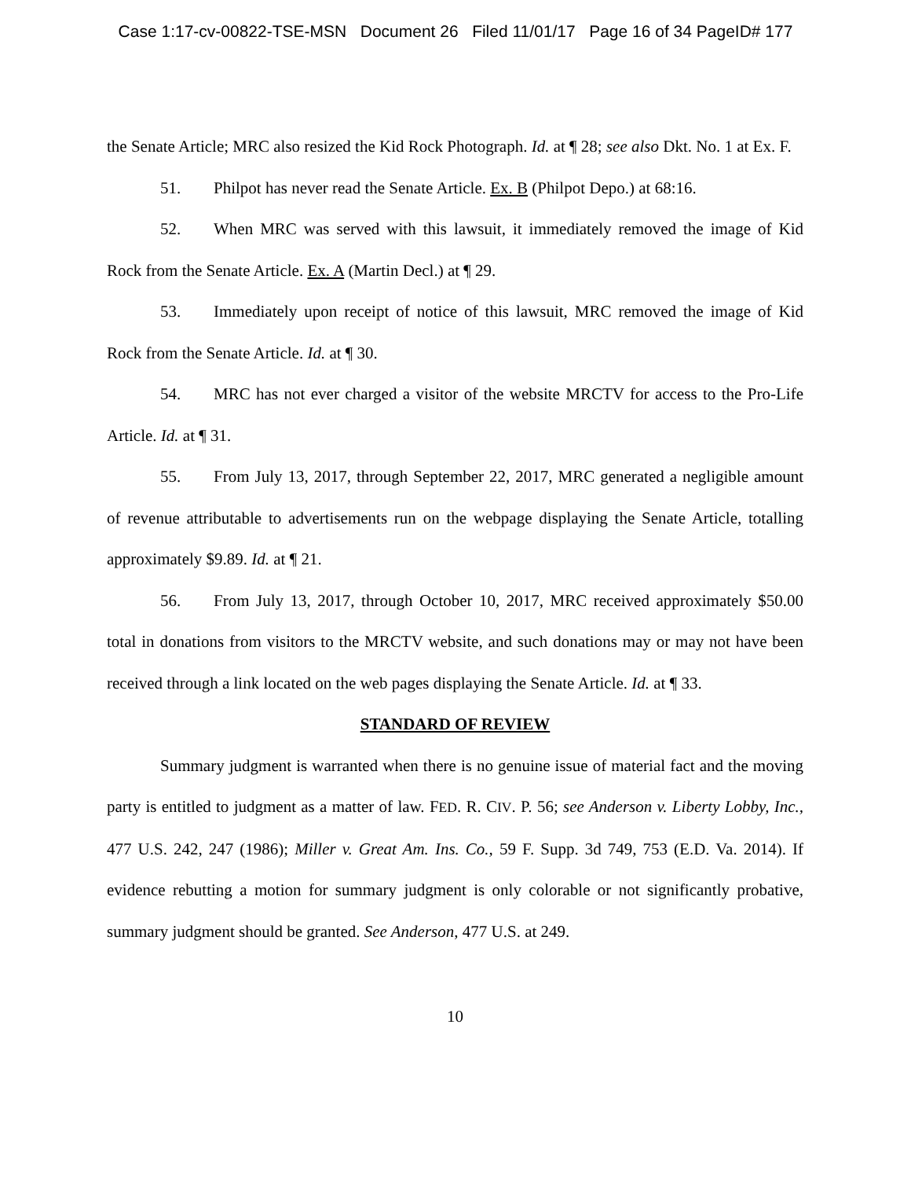Case 1:17-cv-00822-TSE-MSN Document 26 Filed 11/01/17 Page 16 of 34 PageID# 177
the Senate Article; MRC also resized the Kid Rock Photograph. Id. at ¶ 28; see also Dkt. No. 1 at Ex. F.
51. Philpot has never read the Senate Article. Ex. B (Philpot Depo.) at 68:16.
52. When MRC was served with this lawsuit, it immediately removed the image of Kid Rock from the Senate Article. Ex. A (Martin Decl.) at ¶ 29.
53. Immediately upon receipt of notice of this lawsuit, MRC removed the image of Kid Rock from the Senate Article. Id. at ¶ 30.
54. MRC has not ever charged a visitor of the website MRCTV for access to the Pro-Life Article. Id. at ¶ 31.
55. From July 13, 2017, through September 22, 2017, MRC generated a negligible amount of revenue attributable to advertisements run on the webpage displaying the Senate Article, totalling approximately $9.89. Id. at ¶ 21.
56. From July 13, 2017, through October 10, 2017, MRC received approximately $50.00 total in donations from visitors to the MRCTV website, and such donations may or may not have been received through a link located on the web pages displaying the Senate Article. Id. at ¶ 33.
STANDARD OF REVIEW
Summary judgment is warranted when there is no genuine issue of material fact and the moving party is entitled to judgment as a matter of law. FED. R. CIV. P. 56; see Anderson v. Liberty Lobby, Inc., 477 U.S. 242, 247 (1986); Miller v. Great Am. Ins. Co., 59 F. Supp. 3d 749, 753 (E.D. Va. 2014). If evidence rebutting a motion for summary judgment is only colorable or not significantly probative, summary judgment should be granted. See Anderson, 477 U.S. at 249.
10